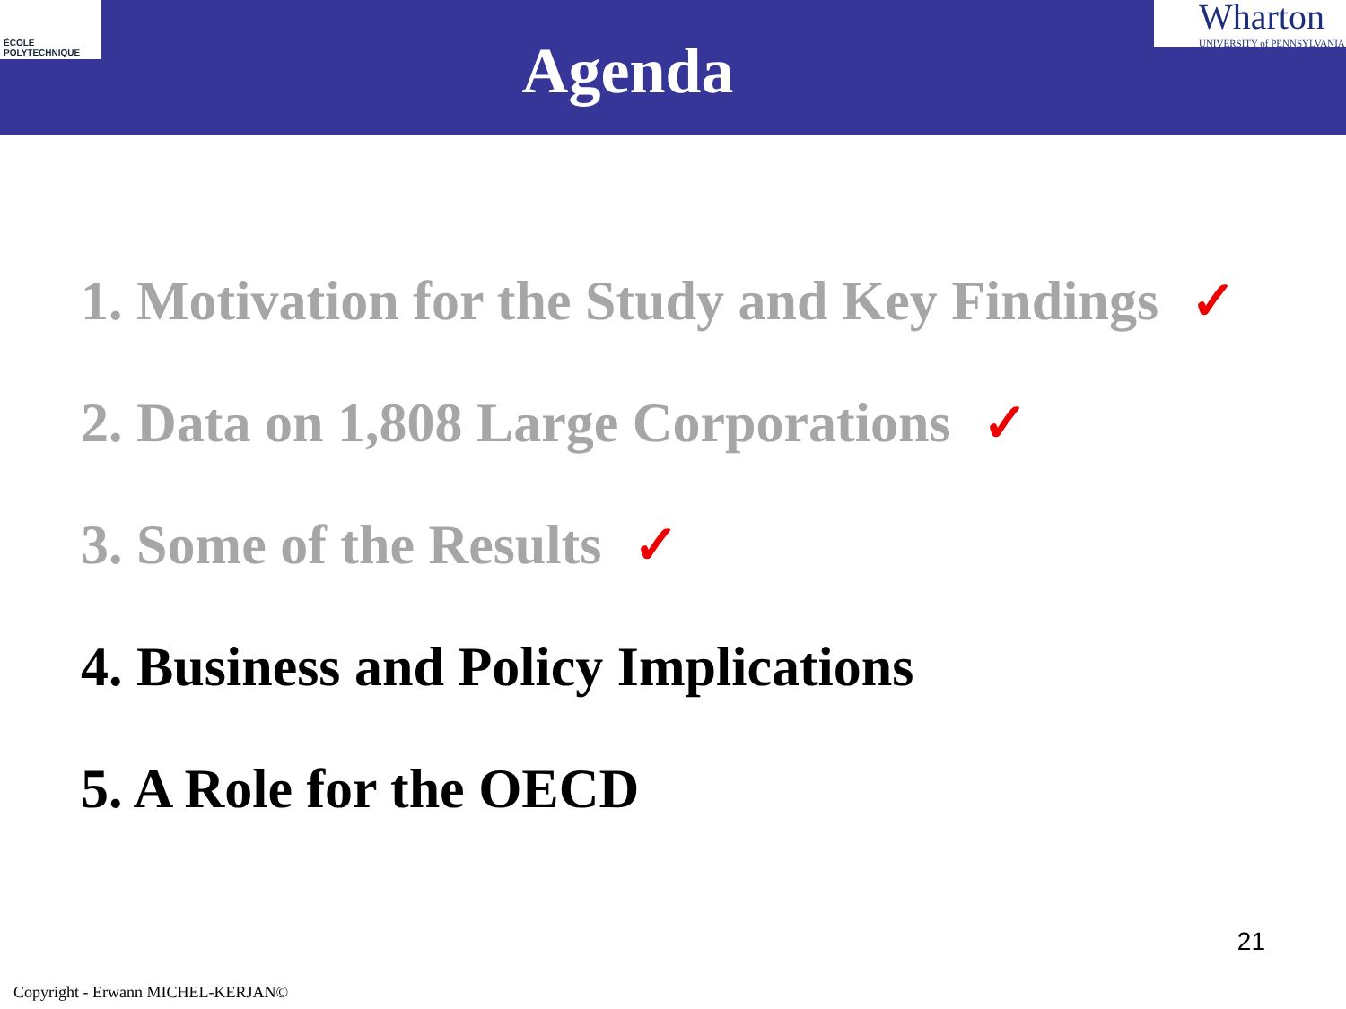ÉCOLE POLYTECHNIQUE
Agenda
Wharton
UNIVERSITY of PENNSYLVANIA
1. Motivation for the Study and Key Findings ✓
2. Data on 1,808 Large Corporations ✓
3. Some of the Results ✓
4. Business and Policy Implications
5. A Role for the OECD
21
Copyright - Erwann MICHEL-KERJAN©